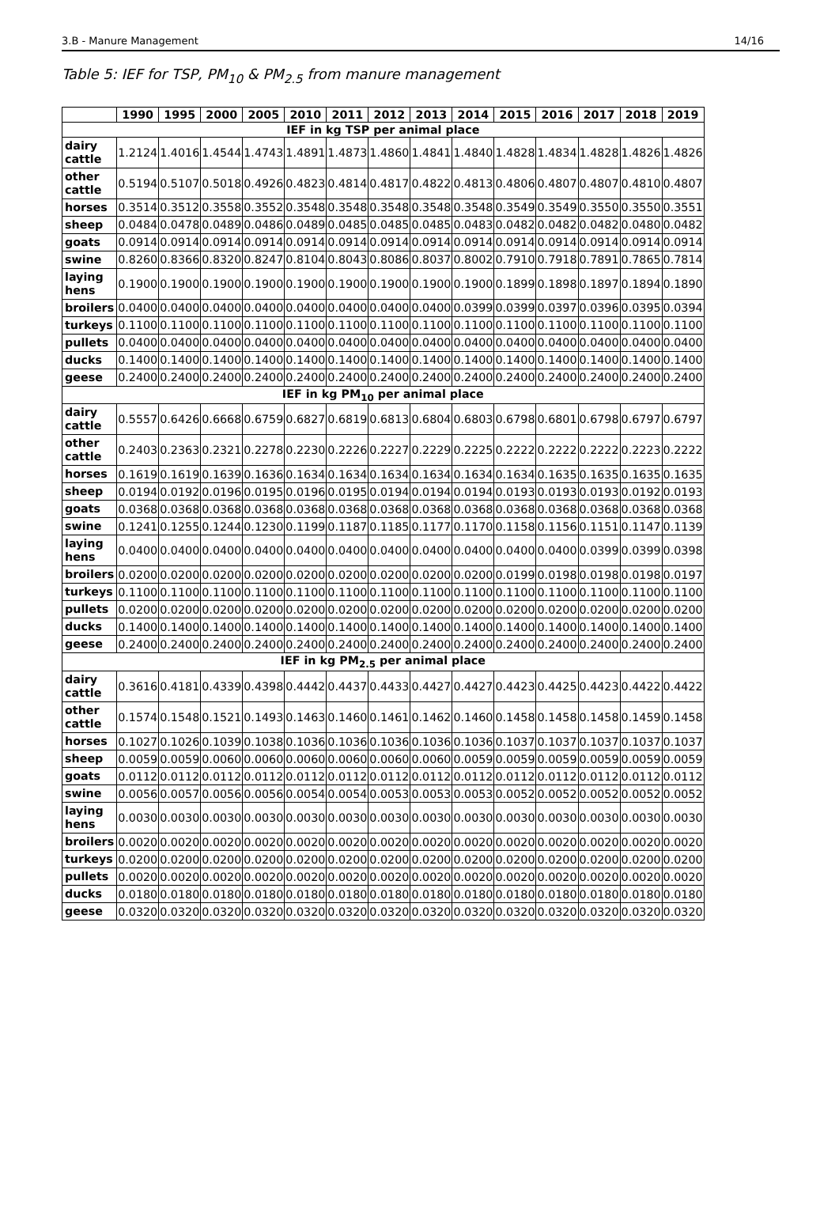3.B - Manure Management 14/16
Table 5: IEF for TSP, PM<sub>10</sub> & PM<sub>2.5</sub> from manure management
| | 1990 | 1995 | 2000 | 2005 | 2010 | 2011 | 2012 | 2013 | 2014 | 2015 | 2016 | 2017 | 2018 | 2019 |
| --- | --- | --- | --- | --- | --- | --- | --- | --- | --- | --- | --- | --- | --- | --- |
| IEF in kg TSP per animal place | | | | | | | | | | | | | | |
| dairy cattle | 1.2124 | 1.4016 | 1.4544 | 1.4743 | 1.4891 | 1.4873 | 1.4860 | 1.4841 | 1.4840 | 1.4828 | 1.4834 | 1.4828 | 1.4826 | 1.4826 |
| other cattle | 0.5194 | 0.5107 | 0.5018 | 0.4926 | 0.4823 | 0.4814 | 0.4817 | 0.4822 | 0.4813 | 0.4806 | 0.4807 | 0.4807 | 0.4810 | 0.4807 |
| horses | 0.3514 | 0.3512 | 0.3558 | 0.3552 | 0.3548 | 0.3548 | 0.3548 | 0.3548 | 0.3548 | 0.3549 | 0.3549 | 0.3550 | 0.3550 | 0.3551 |
| sheep | 0.0484 | 0.0478 | 0.0489 | 0.0486 | 0.0489 | 0.0485 | 0.0485 | 0.0485 | 0.0483 | 0.0482 | 0.0482 | 0.0482 | 0.0480 | 0.0482 |
| goats | 0.0914 | 0.0914 | 0.0914 | 0.0914 | 0.0914 | 0.0914 | 0.0914 | 0.0914 | 0.0914 | 0.0914 | 0.0914 | 0.0914 | 0.0914 | 0.0914 |
| swine | 0.8260 | 0.8366 | 0.8320 | 0.8247 | 0.8104 | 0.8043 | 0.8086 | 0.8037 | 0.8002 | 0.7910 | 0.7918 | 0.7891 | 0.7865 | 0.7814 |
| laying hens | 0.1900 | 0.1900 | 0.1900 | 0.1900 | 0.1900 | 0.1900 | 0.1900 | 0.1900 | 0.1900 | 0.1899 | 0.1898 | 0.1897 | 0.1894 | 0.1890 |
| broilers | 0.0400 | 0.0400 | 0.0400 | 0.0400 | 0.0400 | 0.0400 | 0.0400 | 0.0400 | 0.0399 | 0.0399 | 0.0397 | 0.0396 | 0.0395 | 0.0394 |
| turkeys | 0.1100 | 0.1100 | 0.1100 | 0.1100 | 0.1100 | 0.1100 | 0.1100 | 0.1100 | 0.1100 | 0.1100 | 0.1100 | 0.1100 | 0.1100 | 0.1100 |
| pullets | 0.0400 | 0.0400 | 0.0400 | 0.0400 | 0.0400 | 0.0400 | 0.0400 | 0.0400 | 0.0400 | 0.0400 | 0.0400 | 0.0400 | 0.0400 | 0.0400 |
| ducks | 0.1400 | 0.1400 | 0.1400 | 0.1400 | 0.1400 | 0.1400 | 0.1400 | 0.1400 | 0.1400 | 0.1400 | 0.1400 | 0.1400 | 0.1400 | 0.1400 |
| geese | 0.2400 | 0.2400 | 0.2400 | 0.2400 | 0.2400 | 0.2400 | 0.2400 | 0.2400 | 0.2400 | 0.2400 | 0.2400 | 0.2400 | 0.2400 | 0.2400 |
| IEF in kg PM<sub>10</sub> per animal place | | | | | | | | | | | | | | |
| dairy cattle | 0.5557 | 0.6426 | 0.6668 | 0.6759 | 0.6827 | 0.6819 | 0.6813 | 0.6804 | 0.6803 | 0.6798 | 0.6801 | 0.6798 | 0.6797 | 0.6797 |
| other cattle | 0.2403 | 0.2363 | 0.2321 | 0.2278 | 0.2230 | 0.2226 | 0.2227 | 0.2229 | 0.2225 | 0.2222 | 0.2222 | 0.2222 | 0.2223 | 0.2222 |
| horses | 0.1619 | 0.1619 | 0.1639 | 0.1636 | 0.1634 | 0.1634 | 0.1634 | 0.1634 | 0.1634 | 0.1634 | 0.1635 | 0.1635 | 0.1635 | 0.1635 |
| sheep | 0.0194 | 0.0192 | 0.0196 | 0.0195 | 0.0196 | 0.0195 | 0.0194 | 0.0194 | 0.0194 | 0.0193 | 0.0193 | 0.0193 | 0.0192 | 0.0193 |
| goats | 0.0368 | 0.0368 | 0.0368 | 0.0368 | 0.0368 | 0.0368 | 0.0368 | 0.0368 | 0.0368 | 0.0368 | 0.0368 | 0.0368 | 0.0368 | 0.0368 |
| swine | 0.1241 | 0.1255 | 0.1244 | 0.1230 | 0.1199 | 0.1187 | 0.1185 | 0.1177 | 0.1170 | 0.1158 | 0.1156 | 0.1151 | 0.1147 | 0.1139 |
| laying hens | 0.0400 | 0.0400 | 0.0400 | 0.0400 | 0.0400 | 0.0400 | 0.0400 | 0.0400 | 0.0400 | 0.0400 | 0.0400 | 0.0399 | 0.0399 | 0.0398 |
| broilers | 0.0200 | 0.0200 | 0.0200 | 0.0200 | 0.0200 | 0.0200 | 0.0200 | 0.0200 | 0.0200 | 0.0199 | 0.0198 | 0.0198 | 0.0198 | 0.0197 |
| turkeys | 0.1100 | 0.1100 | 0.1100 | 0.1100 | 0.1100 | 0.1100 | 0.1100 | 0.1100 | 0.1100 | 0.1100 | 0.1100 | 0.1100 | 0.1100 | 0.1100 |
| pullets | 0.0200 | 0.0200 | 0.0200 | 0.0200 | 0.0200 | 0.0200 | 0.0200 | 0.0200 | 0.0200 | 0.0200 | 0.0200 | 0.0200 | 0.0200 | 0.0200 |
| ducks | 0.1400 | 0.1400 | 0.1400 | 0.1400 | 0.1400 | 0.1400 | 0.1400 | 0.1400 | 0.1400 | 0.1400 | 0.1400 | 0.1400 | 0.1400 | 0.1400 |
| geese | 0.2400 | 0.2400 | 0.2400 | 0.2400 | 0.2400 | 0.2400 | 0.2400 | 0.2400 | 0.2400 | 0.2400 | 0.2400 | 0.2400 | 0.2400 | 0.2400 |
| IEF in kg PM<sub>2.5</sub> per animal place | | | | | | | | | | | | | | |
| dairy cattle | 0.3616 | 0.4181 | 0.4339 | 0.4398 | 0.4442 | 0.4437 | 0.4433 | 0.4427 | 0.4427 | 0.4423 | 0.4425 | 0.4423 | 0.4422 | 0.4422 |
| other cattle | 0.1574 | 0.1548 | 0.1521 | 0.1493 | 0.1463 | 0.1460 | 0.1461 | 0.1462 | 0.1460 | 0.1458 | 0.1458 | 0.1458 | 0.1459 | 0.1458 |
| horses | 0.1027 | 0.1026 | 0.1039 | 0.1038 | 0.1036 | 0.1036 | 0.1036 | 0.1036 | 0.1036 | 0.1037 | 0.1037 | 0.1037 | 0.1037 | 0.1037 |
| sheep | 0.0059 | 0.0059 | 0.0060 | 0.0060 | 0.0060 | 0.0060 | 0.0060 | 0.0060 | 0.0059 | 0.0059 | 0.0059 | 0.0059 | 0.0059 | 0.0059 |
| goats | 0.0112 | 0.0112 | 0.0112 | 0.0112 | 0.0112 | 0.0112 | 0.0112 | 0.0112 | 0.0112 | 0.0112 | 0.0112 | 0.0112 | 0.0112 | 0.0112 |
| swine | 0.0056 | 0.0057 | 0.0056 | 0.0056 | 0.0054 | 0.0054 | 0.0053 | 0.0053 | 0.0053 | 0.0052 | 0.0052 | 0.0052 | 0.0052 | 0.0052 |
| laying hens | 0.0030 | 0.0030 | 0.0030 | 0.0030 | 0.0030 | 0.0030 | 0.0030 | 0.0030 | 0.0030 | 0.0030 | 0.0030 | 0.0030 | 0.0030 | 0.0030 |
| broilers | 0.0020 | 0.0020 | 0.0020 | 0.0020 | 0.0020 | 0.0020 | 0.0020 | 0.0020 | 0.0020 | 0.0020 | 0.0020 | 0.0020 | 0.0020 | 0.0020 |
| turkeys | 0.0200 | 0.0200 | 0.0200 | 0.0200 | 0.0200 | 0.0200 | 0.0200 | 0.0200 | 0.0200 | 0.0200 | 0.0200 | 0.0200 | 0.0200 | 0.0200 |
| pullets | 0.0020 | 0.0020 | 0.0020 | 0.0020 | 0.0020 | 0.0020 | 0.0020 | 0.0020 | 0.0020 | 0.0020 | 0.0020 | 0.0020 | 0.0020 | 0.0020 |
| ducks | 0.0180 | 0.0180 | 0.0180 | 0.0180 | 0.0180 | 0.0180 | 0.0180 | 0.0180 | 0.0180 | 0.0180 | 0.0180 | 0.0180 | 0.0180 | 0.0180 |
| geese | 0.0320 | 0.0320 | 0.0320 | 0.0320 | 0.0320 | 0.0320 | 0.0320 | 0.0320 | 0.0320 | 0.0320 | 0.0320 | 0.0320 | 0.0320 | 0.0320 |